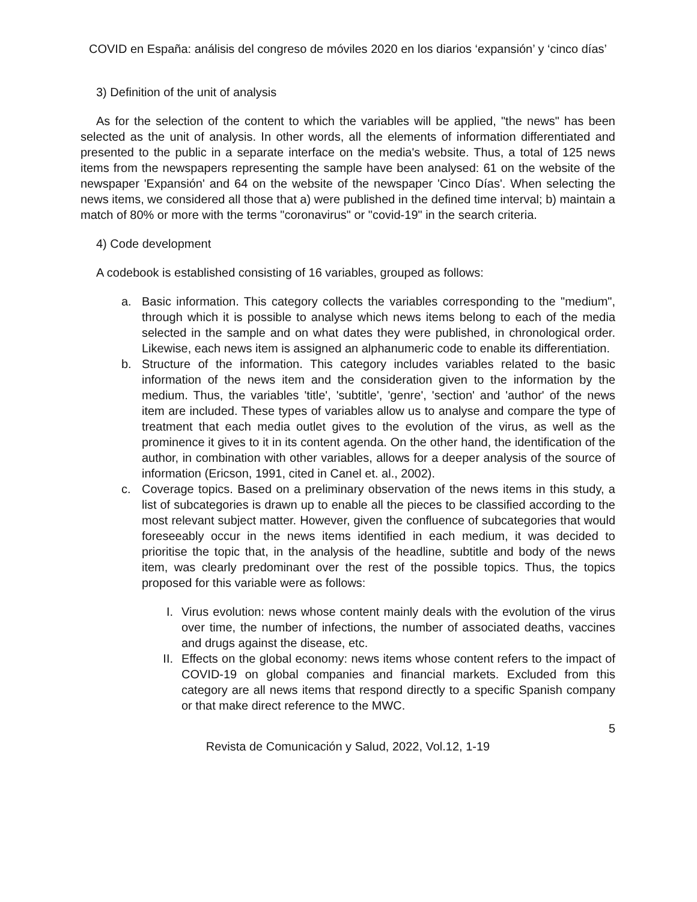COVID en España: análisis del congreso de móviles 2020 en los diarios ‘expansión’ y ‘cinco días’
3) Definition of the unit of analysis
As for the selection of the content to which the variables will be applied, "the news" has been selected as the unit of analysis. In other words, all the elements of information differentiated and presented to the public in a separate interface on the media's website. Thus, a total of 125 news items from the newspapers representing the sample have been analysed: 61 on the website of the newspaper 'Expansión' and 64 on the website of the newspaper 'Cinco Días'. When selecting the news items, we considered all those that a) were published in the defined time interval; b) maintain a match of 80% or more with the terms "coronavirus" or "covid-19" in the search criteria.
4) Code development
A codebook is established consisting of 16 variables, grouped as follows:
a. Basic information. This category collects the variables corresponding to the "medium", through which it is possible to analyse which news items belong to each of the media selected in the sample and on what dates they were published, in chronological order. Likewise, each news item is assigned an alphanumeric code to enable its differentiation.
b. Structure of the information. This category includes variables related to the basic information of the news item and the consideration given to the information by the medium. Thus, the variables 'title', 'subtitle', 'genre', 'section' and 'author' of the news item are included. These types of variables allow us to analyse and compare the type of treatment that each media outlet gives to the evolution of the virus, as well as the prominence it gives to it in its content agenda. On the other hand, the identification of the author, in combination with other variables, allows for a deeper analysis of the source of information (Ericson, 1991, cited in Canel et. al., 2002).
c. Coverage topics. Based on a preliminary observation of the news items in this study, a list of subcategories is drawn up to enable all the pieces to be classified according to the most relevant subject matter. However, given the confluence of subcategories that would foreseeably occur in the news items identified in each medium, it was decided to prioritise the topic that, in the analysis of the headline, subtitle and body of the news item, was clearly predominant over the rest of the possible topics. Thus, the topics proposed for this variable were as follows:
I. Virus evolution: news whose content mainly deals with the evolution of the virus over time, the number of infections, the number of associated deaths, vaccines and drugs against the disease, etc.
II. Effects on the global economy: news items whose content refers to the impact of COVID-19 on global companies and financial markets. Excluded from this category are all news items that respond directly to a specific Spanish company or that make direct reference to the MWC.
5
Revista de Comunicación y Salud, 2022, Vol.12, 1-19